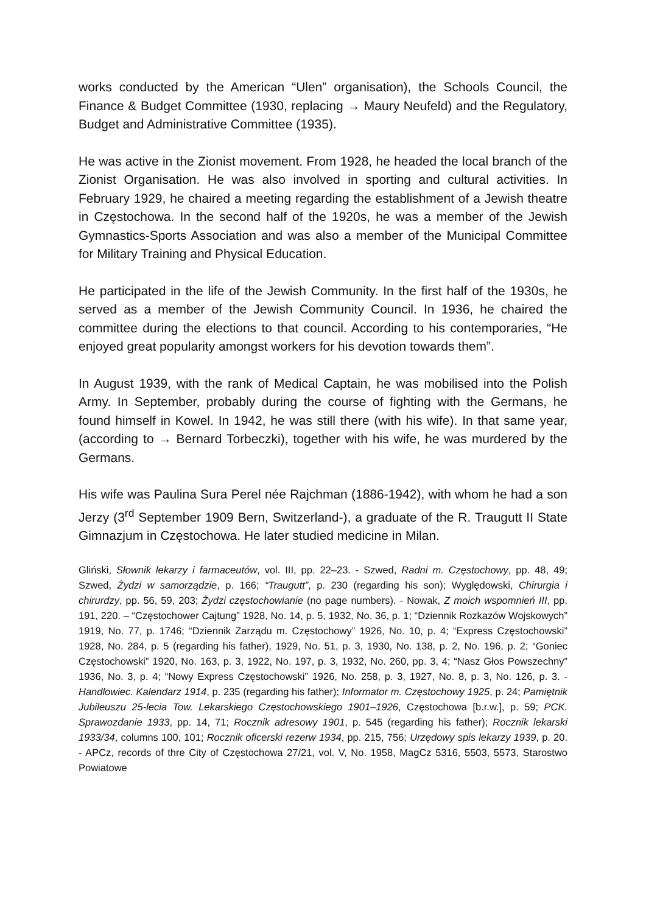works conducted by the American “Ulen” organisation), the Schools Council, the Finance & Budget Committee (1930, replacing → Maury Neufeld) and the Regulatory, Budget and Administrative Committee (1935).
He was active in the Zionist movement. From 1928, he headed the local branch of the Zionist Organisation. He was also involved in sporting and cultural activities. In February 1929, he chaired a meeting regarding the establishment of a Jewish theatre in Częstochowa. In the second half of the 1920s, he was a member of the Jewish Gymnastics-Sports Association and was also a member of the Municipal Committee for Military Training and Physical Education.
He participated in the life of the Jewish Community. In the first half of the 1930s, he served as a member of the Jewish Community Council. In 1936, he chaired the committee during the elections to that council. According to his contemporaries, “He enjoyed great popularity amongst workers for his devotion towards them”.
In August 1939, with the rank of Medical Captain, he was mobilised into the Polish Army. In September, probably during the course of fighting with the Germans, he found himself in Kowel. In 1942, he was still there (with his wife). In that same year, (according to → Bernard Torbeczki), together with his wife, he was murdered by the Germans.
His wife was Paulina Sura Perel née Rajchman (1886-1942), with whom he had a son Jerzy (3<sup>rd</sup> September 1909 Bern, Switzerland-), a graduate of the R. Traugutt II State Gimnazjum in Częstochowa. He later studied medicine in Milan.
Gliński, Słownik lekarzy i farmaceutów, vol. III, pp. 22–23. - Szwed, Radni m. Częstochowy, pp. 48, 49; Szwed, Żydzi w samorządzie, p. 166; “Traugutt”, p. 230 (regarding his son); Wyględowski, Chirurgia i chirurdzy, pp. 56, 59, 203; Żydzi częstochowianie (no page numbers). - Nowak, Z moich wspomnień III, pp. 191, 220. – “Częstochower Cajtung” 1928, No. 14, p. 5, 1932, No. 36, p. 1; “Dziennik Rozkazów Wojskowych” 1919, No. 77, p. 1746; “Dziennik Zarządu m. Częstochowy” 1926, No. 10, p. 4; “Express Częstochowski” 1928, No. 284, p. 5 (regarding his father), 1929, No. 51, p. 3, 1930, No. 138, p. 2, No. 196, p. 2; “Goniec Częstochowski” 1920, No. 163, p. 3, 1922, No. 197, p. 3, 1932, No. 260, pp. 3, 4; “Nasz Głos Powszechny” 1936, No. 3, p. 4; “Nowy Express Częstochowski” 1926, No. 258, p. 3, 1927, No. 8, p. 3, No. 126, p. 3. - Handlowiec. Kalendarz 1914, p. 235 (regarding his father); Informator m. Częstochowy 1925, p. 24; Pamiętnik Jubileuszu 25-lecia Tow. Lekarskiego Częstochowskiego 1901–1926, Częstochowa [b.r.w.], p. 59; PCK. Sprawozdanie 1933, pp. 14, 71; Rocznik adresowy 1901, p. 545 (regarding his father); Rocznik lekarski 1933/34, columns 100, 101; Rocznik oficerski rezerw 1934, pp. 215, 756; Urzędowy spis lekarzy 1939, p. 20. - APCz, records of thre City of Częstochowa 27/21, vol. V, No. 1958, MagCz 5316, 5503, 5573, Starostwo Powiatowe